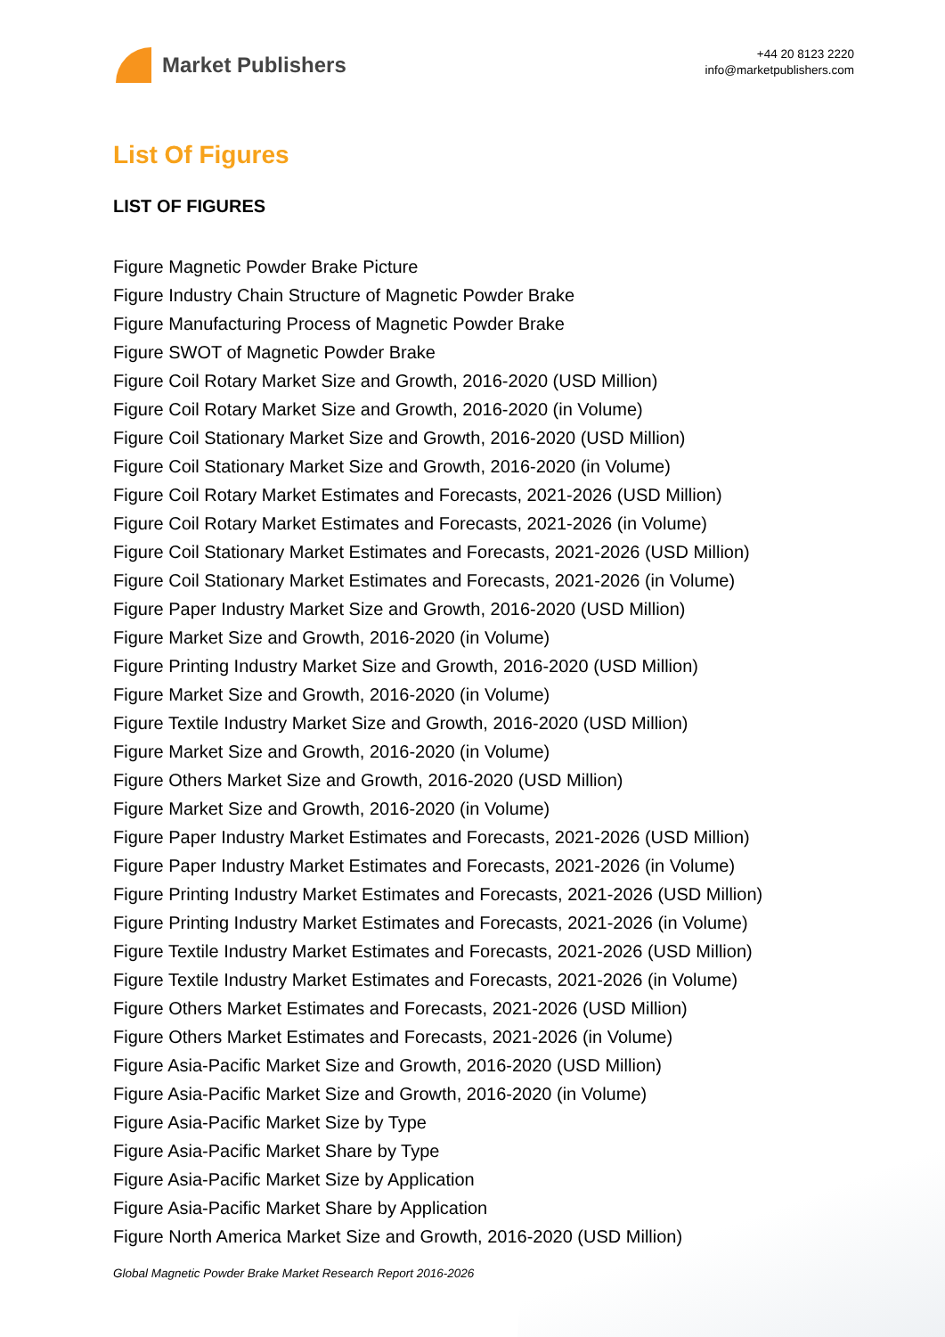Market Publishers
+44 20 8123 2220
info@marketpublishers.com
List Of Figures
LIST OF FIGURES
Figure Magnetic Powder Brake Picture
Figure Industry Chain Structure of Magnetic Powder Brake
Figure Manufacturing Process of Magnetic Powder Brake
Figure SWOT of Magnetic Powder Brake
Figure Coil Rotary Market Size and Growth, 2016-2020 (USD Million)
Figure Coil Rotary Market Size and Growth, 2016-2020 (in Volume)
Figure Coil Stationary Market Size and Growth, 2016-2020 (USD Million)
Figure Coil Stationary Market Size and Growth, 2016-2020 (in Volume)
Figure Coil Rotary Market Estimates and Forecasts, 2021-2026 (USD Million)
Figure Coil Rotary Market Estimates and Forecasts, 2021-2026 (in Volume)
Figure Coil Stationary Market Estimates and Forecasts, 2021-2026 (USD Million)
Figure Coil Stationary Market Estimates and Forecasts, 2021-2026 (in Volume)
Figure Paper Industry Market Size and Growth, 2016-2020 (USD Million)
Figure Market Size and Growth, 2016-2020 (in Volume)
Figure Printing Industry Market Size and Growth, 2016-2020 (USD Million)
Figure Market Size and Growth, 2016-2020 (in Volume)
Figure Textile Industry Market Size and Growth, 2016-2020 (USD Million)
Figure Market Size and Growth, 2016-2020 (in Volume)
Figure Others Market Size and Growth, 2016-2020 (USD Million)
Figure Market Size and Growth, 2016-2020 (in Volume)
Figure Paper Industry Market Estimates and Forecasts, 2021-2026 (USD Million)
Figure Paper Industry Market Estimates and Forecasts, 2021-2026 (in Volume)
Figure Printing Industry Market Estimates and Forecasts, 2021-2026 (USD Million)
Figure Printing Industry Market Estimates and Forecasts, 2021-2026 (in Volume)
Figure Textile Industry Market Estimates and Forecasts, 2021-2026 (USD Million)
Figure Textile Industry Market Estimates and Forecasts, 2021-2026 (in Volume)
Figure Others Market Estimates and Forecasts, 2021-2026 (USD Million)
Figure Others Market Estimates and Forecasts, 2021-2026 (in Volume)
Figure Asia-Pacific Market Size and Growth, 2016-2020 (USD Million)
Figure Asia-Pacific Market Size and Growth, 2016-2020 (in Volume)
Figure Asia-Pacific Market Size by Type
Figure Asia-Pacific Market Share by Type
Figure Asia-Pacific Market Size by Application
Figure Asia-Pacific Market Share by Application
Figure North America Market Size and Growth, 2016-2020 (USD Million)
Global Magnetic Powder Brake Market Research Report 2016-2026